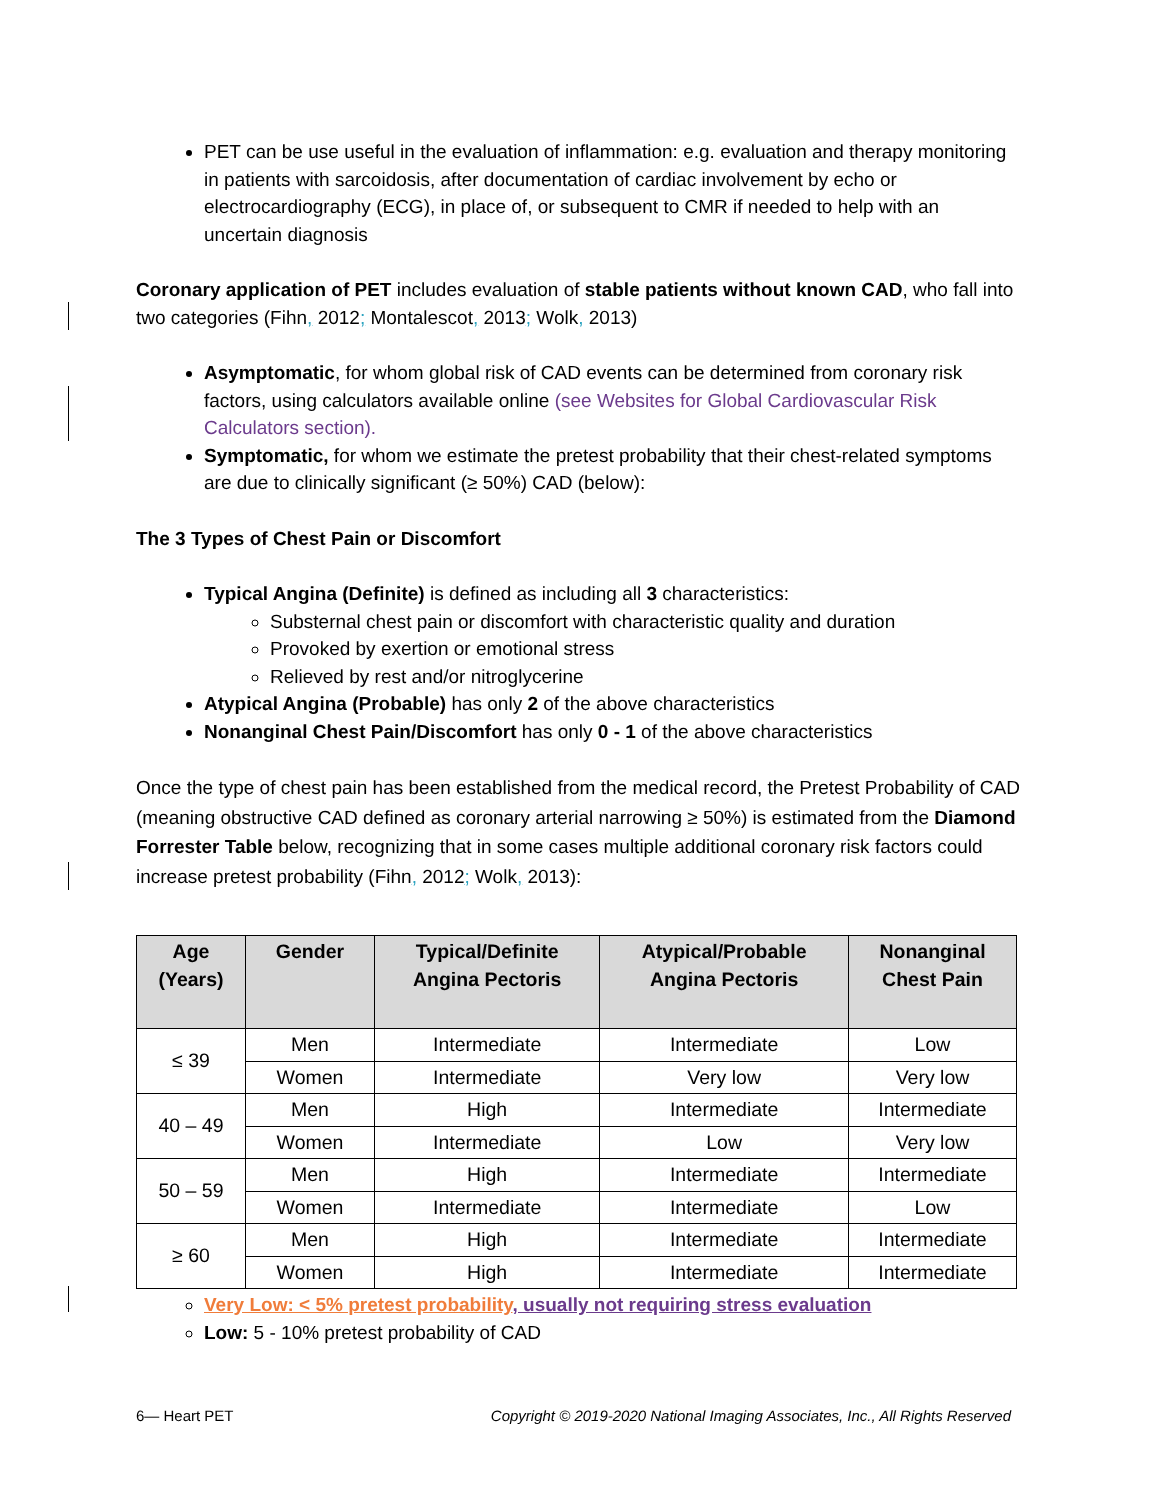PET can be use useful in the evaluation of inflammation: e.g. evaluation and therapy monitoring in patients with sarcoidosis, after documentation of cardiac involvement by echo or electrocardiography (ECG), in place of, or subsequent to CMR if needed to help with an uncertain diagnosis
Coronary application of PET includes evaluation of stable patients without known CAD, who fall into two categories (Fihn, 2012; Montalescot, 2013; Wolk, 2013)
Asymptomatic, for whom global risk of CAD events can be determined from coronary risk factors, using calculators available online (see Websites for Global Cardiovascular Risk Calculators section).
Symptomatic, for whom we estimate the pretest probability that their chest-related symptoms are due to clinically significant (≥ 50%) CAD (below):
The 3 Types of Chest Pain or Discomfort
Typical Angina (Definite) is defined as including all 3 characteristics:
Substernal chest pain or discomfort with characteristic quality and duration
Provoked by exertion or emotional stress
Relieved by rest and/or nitroglycerine
Atypical Angina (Probable) has only 2 of the above characteristics
Nonanginal Chest Pain/Discomfort has only 0 - 1 of the above characteristics
Once the type of chest pain has been established from the medical record, the Pretest Probability of CAD (meaning obstructive CAD defined as coronary arterial narrowing ≥ 50%) is estimated from the Diamond Forrester Table below, recognizing that in some cases multiple additional coronary risk factors could increase pretest probability (Fihn, 2012; Wolk, 2013):
| Age (Years) | Gender | Typical/Definite Angina Pectoris | Atypical/Probable Angina Pectoris | Nonanginal Chest Pain |
| --- | --- | --- | --- | --- |
| ≤ 39 | Men | Intermediate | Intermediate | Low |
| | Women | Intermediate | Very low | Very low |
| 40 – 49 | Men | High | Intermediate | Intermediate |
| | Women | Intermediate | Low | Very low |
| 50 – 59 | Men | High | Intermediate | Intermediate |
| | Women | Intermediate | Intermediate | Low |
| ≥ 60 | Men | High | Intermediate | Intermediate |
| | Women | High | Intermediate | Intermediate |
Very Low: < 5% pretest probability, usually not requiring stress evaluation
Low: 5 - 10% pretest probability of CAD
6— Heart PET Copyright © 2019-2020 National Imaging Associates, Inc., All Rights Reserved